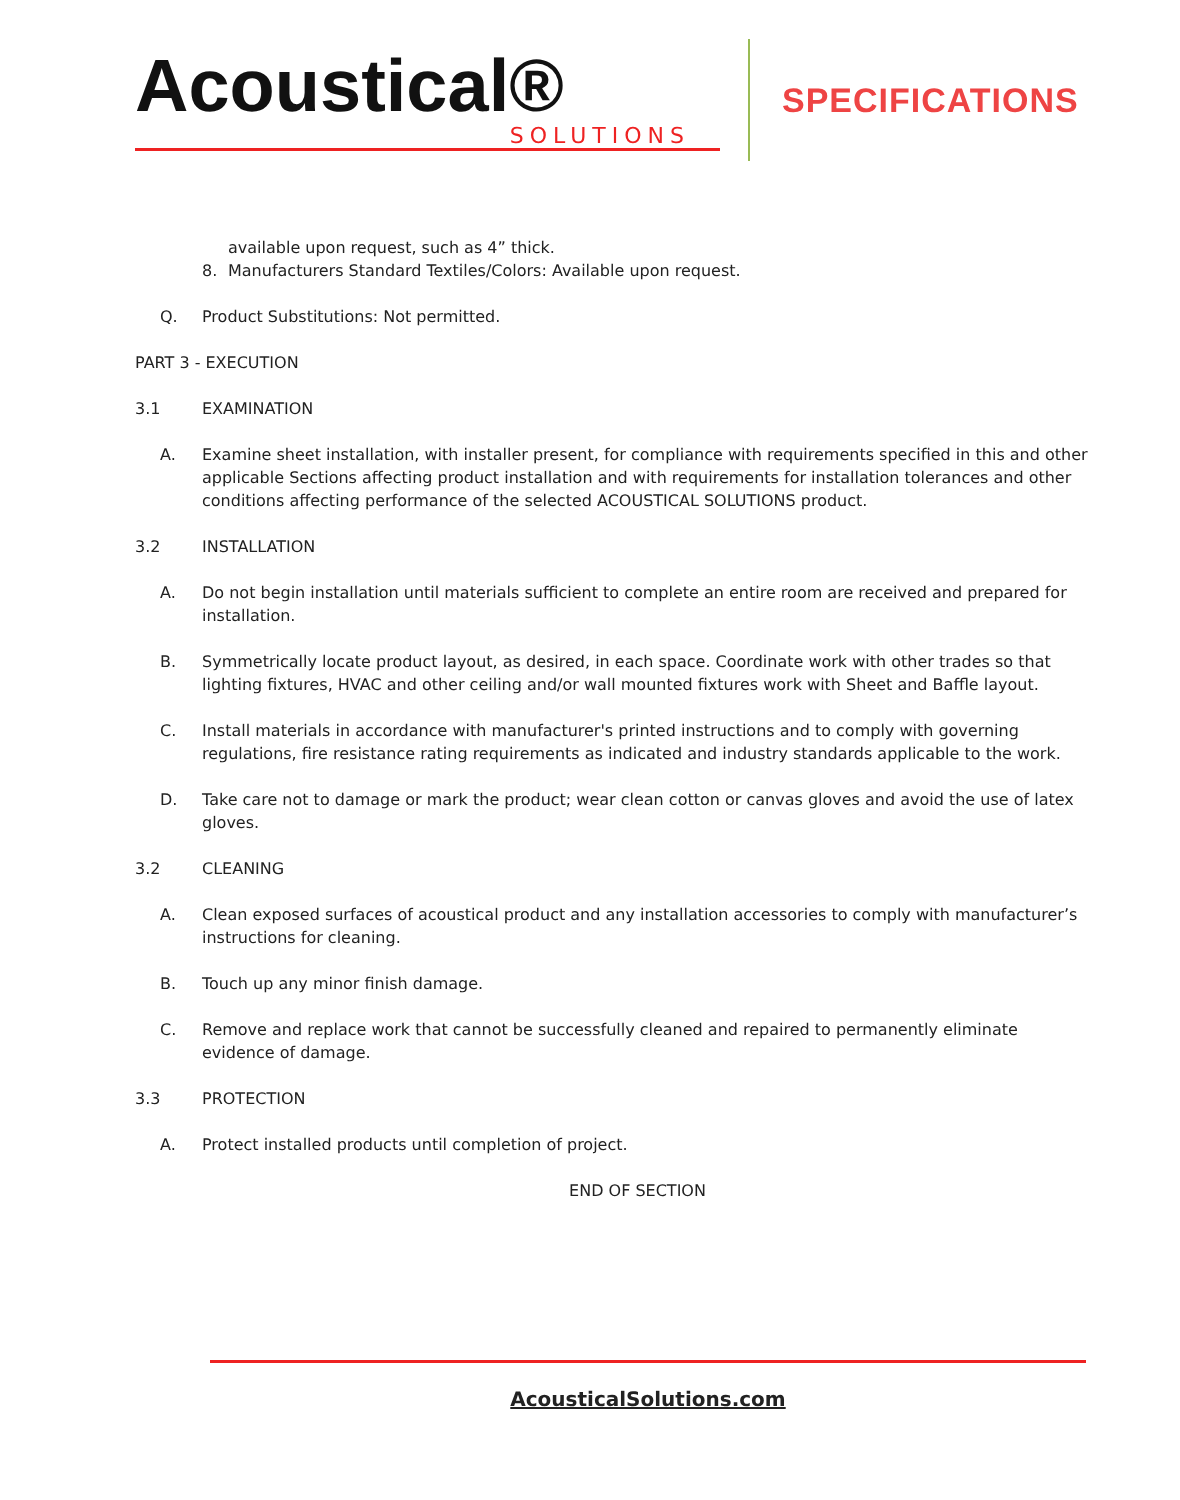Acoustical®
SOLUTIONS
SPECIFICATIONS
available upon request, such as 4” thick.
8. Manufacturers Standard Textiles/Colors: Available upon request.
Q. Product Substitutions: Not permitted.
PART 3 - EXECUTION
3.1 EXAMINATION
A. Examine sheet installation, with installer present, for compliance with requirements specified in this and other applicable Sections affecting product installation and with requirements for installation tolerances and other conditions affecting performance of the selected ACOUSTICAL SOLUTIONS product.
3.2 INSTALLATION
A. Do not begin installation until materials sufficient to complete an entire room are received and prepared for installation.
B. Symmetrically locate product layout, as desired, in each space. Coordinate work with other trades so that lighting fixtures, HVAC and other ceiling and/or wall mounted fixtures work with Sheet and Baffle layout.
C. Install materials in accordance with manufacturer's printed instructions and to comply with governing regulations, fire resistance rating requirements as indicated and industry standards applicable to the work.
D. Take care not to damage or mark the product; wear clean cotton or canvas gloves and avoid the use of latex gloves.
3.2 CLEANING
A. Clean exposed surfaces of acoustical product and any installation accessories to comply with manufacturer’s instructions for cleaning.
B. Touch up any minor finish damage.
C. Remove and replace work that cannot be successfully cleaned and repaired to permanently eliminate evidence of damage.
3.3 PROTECTION
A. Protect installed products until completion of project.
END OF SECTION
AcousticalSolutions.com